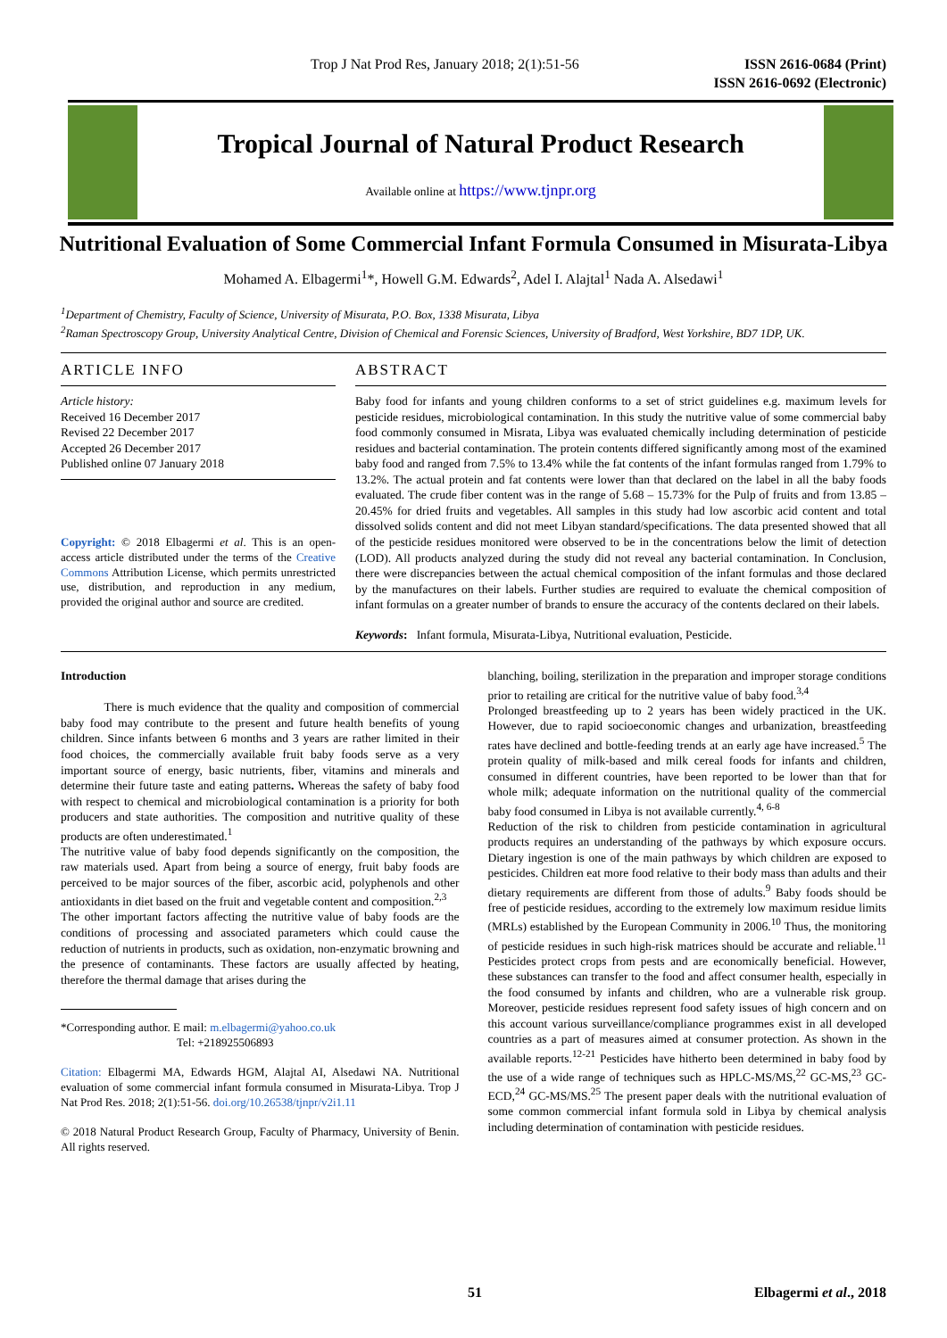Trop J Nat Prod Res, January 2018; 2(1):51-56 ISSN 2616-0684 (Print)
ISSN 2616-0692 (Electronic)
Tropical Journal of Natural Product Research
Available online at https://www.tjnpr.org
Nutritional Evaluation of Some Commercial Infant Formula Consumed in Misurata-Libya
Mohamed A. Elbagermi<sup>1</sup>*, Howell G.M. Edwards<sup>2</sup>, Adel I. Alajtal<sup>1</sup> Nada A. Alsedawi<sup>1</sup>
<sup>1</sup> Department of Chemistry, Faculty of Science, University of Misurata, P.O. Box, 1338 Misurata, Libya
<sup>2</sup> Raman Spectroscopy Group, University Analytical Centre, Division of Chemical and Forensic Sciences, University of Bradford, West Yorkshire, BD7 1DP, UK.
ARTICLE INFO
Article history:
Received 16 December 2017
Revised 22 December 2017
Accepted 26 December 2017
Published online 07 January 2018
Copyright: © 2018 Elbagermi et al. This is an open-access article distributed under the terms of the Creative Commons Attribution License, which permits unrestricted use, distribution, and reproduction in any medium, provided the original author and source are credited.
ABSTRACT
Baby food for infants and young children conforms to a set of strict guidelines e.g. maximum levels for pesticide residues, microbiological contamination. In this study the nutritive value of some commercial baby food commonly consumed in Misrata, Libya was evaluated chemically including determination of pesticide residues and bacterial contamination. The protein contents differed significantly among most of the examined baby food and ranged from 7.5% to 13.4% while the fat contents of the infant formulas ranged from 1.79% to 13.2%. The actual protein and fat contents were lower than that declared on the label in all the baby foods evaluated. The crude fiber content was in the range of 5.68 – 15.73% for the Pulp of fruits and from 13.85 – 20.45% for dried fruits and vegetables. All samples in this study had low ascorbic acid content and total dissolved solids content and did not meet Libyan standard/specifications. The data presented showed that all of the pesticide residues monitored were observed to be in the concentrations below the limit of detection (LOD). All products analyzed during the study did not reveal any bacterial contamination. In Conclusion, there were discrepancies between the actual chemical composition of the infant formulas and those declared by the manufactures on their labels. Further studies are required to evaluate the chemical composition of infant formulas on a greater number of brands to ensure the accuracy of the contents declared on their labels.
Keywords: Infant formula, Misurata-Libya, Nutritional evaluation, Pesticide.
Introduction
There is much evidence that the quality and composition of commercial baby food may contribute to the present and future health benefits of young children. Since infants between 6 months and 3 years are rather limited in their food choices, the commercially available fruit baby foods serve as a very important source of energy, basic nutrients, fiber, vitamins and minerals and determine their future taste and eating patterns. Whereas the safety of baby food with respect to chemical and microbiological contamination is a priority for both producers and state authorities. The composition and nutritive quality of these products are often underestimated.<sup>1</sup>
The nutritive value of baby food depends significantly on the composition, the raw materials used. Apart from being a source of energy, fruit baby foods are perceived to be major sources of the fiber, ascorbic acid, polyphenols and other antioxidants in diet based on the fruit and vegetable content and composition.<sup>2,3</sup>
The other important factors affecting the nutritive value of baby foods are the conditions of processing and associated parameters which could cause the reduction of nutrients in products, such as oxidation, non-enzymatic browning and the presence of contaminants. These factors are usually affected by heating, therefore the thermal damage that arises during the
*Corresponding author. E mail: m.elbagermi@yahoo.co.uk
Tel: +218925506893
Citation: Elbagermi MA, Edwards HGM, Alajtal AI, Alsedawi NA. Nutritional evaluation of some commercial infant formula consumed in Misurata-Libya. Trop J Nat Prod Res. 2018; 2(1):51-56. doi.org/10.26538/tjnpr/v2i1.11
© 2018 Natural Product Research Group, Faculty of Pharmacy, University of Benin. All rights reserved.
blanching, boiling, sterilization in the preparation and improper storage conditions prior to retailing are critical for the nutritive value of baby food.<sup>3,4</sup>
Prolonged breastfeeding up to 2 years has been widely practiced in the UK. However, due to rapid socioeconomic changes and urbanization, breastfeeding rates have declined and bottle-feeding trends at an early age have increased.<sup>5</sup> The protein quality of milk-based and milk cereal foods for infants and children, consumed in different countries, have been reported to be lower than that for whole milk; adequate information on the nutritional quality of the commercial baby food consumed in Libya is not available currently.<sup>4, 6-8</sup>
Reduction of the risk to children from pesticide contamination in agricultural products requires an understanding of the pathways by which exposure occurs. Dietary ingestion is one of the main pathways by which children are exposed to pesticides. Children eat more food relative to their body mass than adults and their dietary requirements are different from those of adults.<sup>9</sup> Baby foods should be free of pesticide residues, according to the extremely low maximum residue limits (MRLs) established by the European Community in 2006.<sup>10</sup> Thus, the monitoring of pesticide residues in such high-risk matrices should be accurate and reliable.<sup>11</sup> Pesticides protect crops from pests and are economically beneficial. However, these substances can transfer to the food and affect consumer health, especially in the food consumed by infants and children, who are a vulnerable risk group. Moreover, pesticide residues represent food safety issues of high concern and on this account various surveillance/compliance programmes exist in all developed countries as a part of measures aimed at consumer protection. As shown in the available reports.<sup>12-21</sup> Pesticides have hitherto been determined in baby food by the use of a wide range of techniques such as HPLC-MS/MS,<sup>22</sup> GC-MS,<sup>23</sup> GC-ECD,<sup>24</sup> GC-MS/MS.<sup>25</sup> The present paper deals with the nutritional evaluation of some common commercial infant formula sold in Libya by chemical analysis including determination of contamination with pesticide residues.
51 Elbagermi et al., 2018